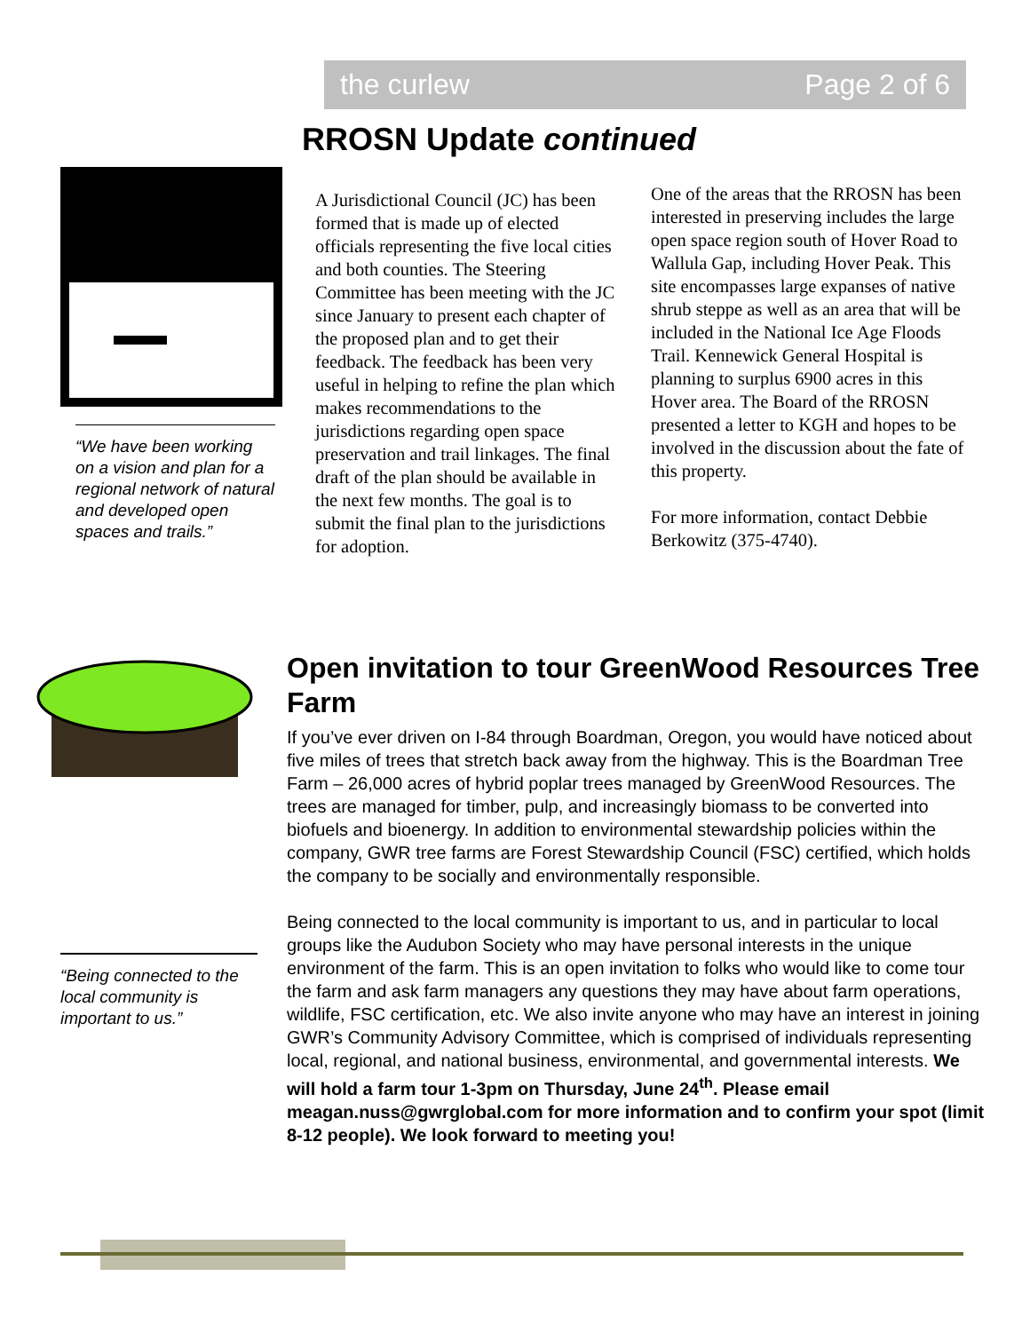the curlew Page 2 of 6
RROSN Update continued
“We have been working on a vision and plan for a regional network of natural and developed open spaces and trails.”
A Jurisdictional Council (JC) has been formed that is made up of elected officials representing the five local cities and both counties. The Steering Committee has been meeting with the JC since January to present each chapter of the proposed plan and to get their feedback. The feedback has been very useful in helping to refine the plan which makes recommendations to the jurisdictions regarding open space preservation and trail linkages. The final draft of the plan should be available in the next few months. The goal is to submit the final plan to the jurisdictions for adoption.
One of the areas that the RROSN has been interested in preserving includes the large open space region south of Hover Road to Wallula Gap, including Hover Peak. This site encompasses large expanses of native shrub steppe as well as an area that will be included in the National Ice Age Floods Trail. Kennewick General Hospital is planning to surplus 6900 acres in this Hover area. The Board of the RROSN presented a letter to KGH and hopes to be involved in the discussion about the fate of this property.
For more information, contact Debbie Berkowitz (375-4740).
Open invitation to tour GreenWood Resources Tree Farm
If you’ve ever driven on I-84 through Boardman, Oregon, you would have noticed about five miles of trees that stretch back away from the highway. This is the Boardman Tree Farm – 26,000 acres of hybrid poplar trees managed by GreenWood Resources. The trees are managed for timber, pulp, and increasingly biomass to be converted into biofuels and bioenergy. In addition to environmental stewardship policies within the company, GWR tree farms are Forest Stewardship Council (FSC) certified, which holds the company to be socially and environmentally responsible.
Being connected to the local community is important to us, and in particular to local groups like the Audubon Society who may have personal interests in the unique environment of the farm. This is an open invitation to folks who would like to come tour the farm and ask farm managers any questions they may have about farm operations, wildlife, FSC certification, etc. We also invite anyone who may have an interest in joining GWR’s Community Advisory Committee, which is comprised of individuals representing local, regional, and national business, environmental, and governmental interests. We will hold a farm tour 1-3pm on Thursday, June 24<sup>th</sup>. Please email meagan.nuss@gwrglobal.com for more information and to confirm your spot (limit 8-12 people). We look forward to meeting you!
“Being connected to the local community is important to us.”